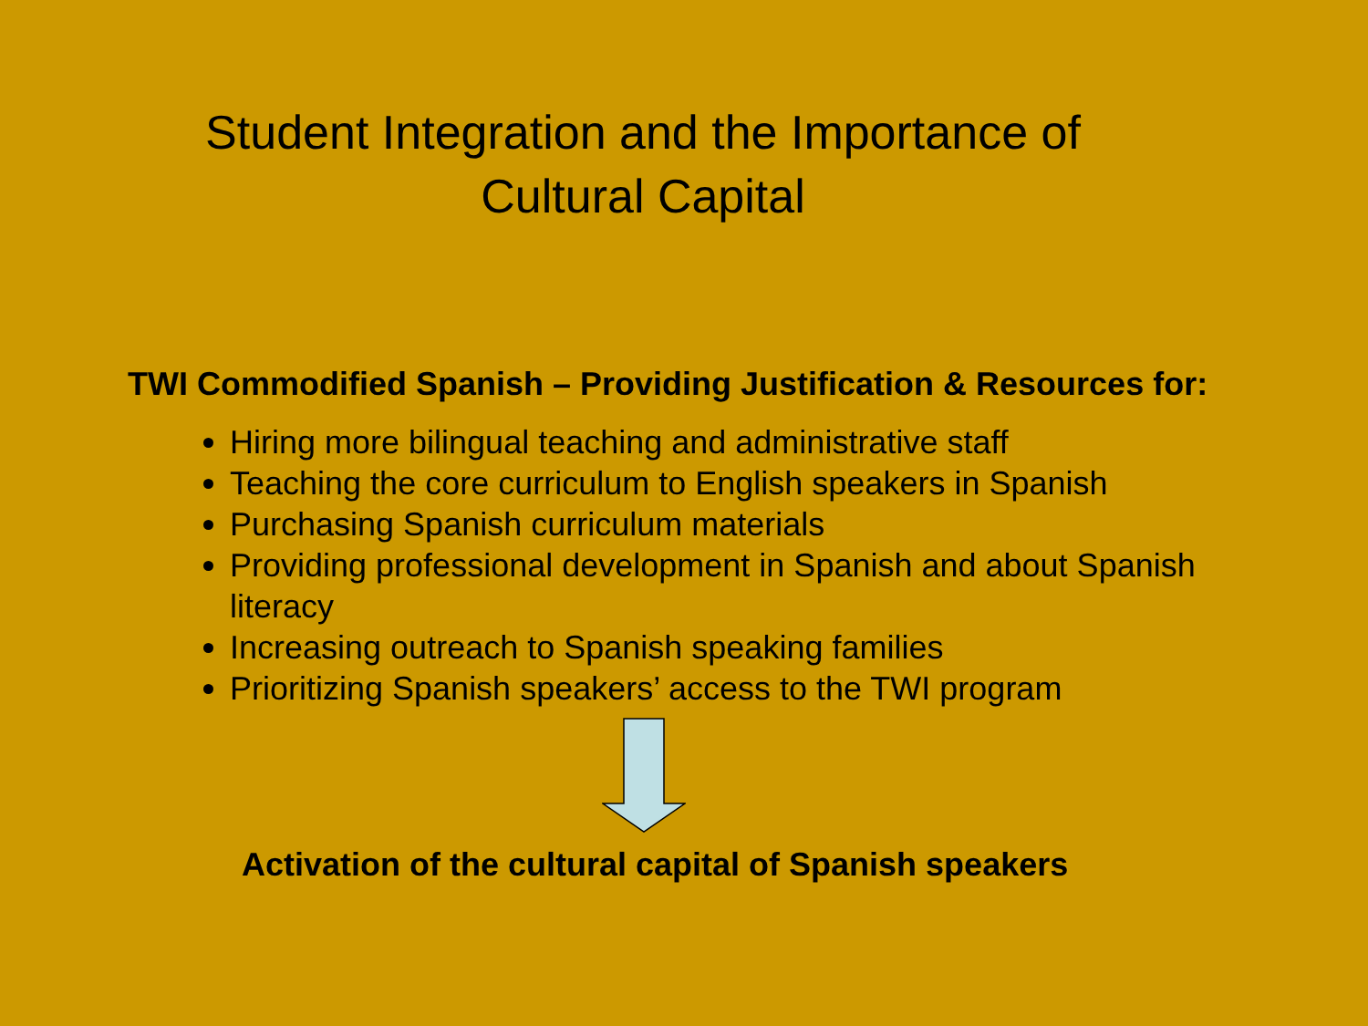Student Integration and the Importance of
Cultural Capital
TWI Commodified Spanish – Providing Justification & Resources for:
Hiring more bilingual teaching and administrative staff
Teaching the core curriculum to English speakers in Spanish
Purchasing Spanish curriculum materials
Providing professional development in Spanish and about Spanish literacy
Increasing outreach to Spanish speaking families
Prioritizing Spanish speakers’ access to the TWI program
Activation of the cultural capital of Spanish speakers